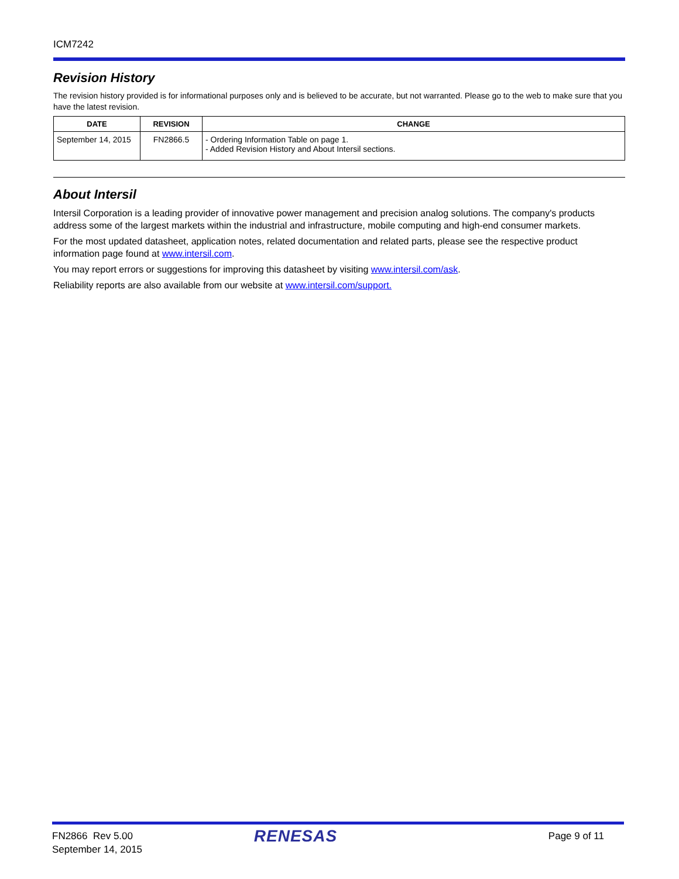ICM7242
Revision History
The revision history provided is for informational purposes only and is believed to be accurate, but not warranted. Please go to the web to make sure that you have the latest revision.
| DATE | REVISION | CHANGE |
| --- | --- | --- |
| September 14, 2015 | FN2866.5 | - Ordering Information Table on page 1. - Added Revision History and About Intersil sections. |
About Intersil
Intersil Corporation is a leading provider of innovative power management and precision analog solutions. The company's products address some of the largest markets within the industrial and infrastructure, mobile computing and high-end consumer markets.
For the most updated datasheet, application notes, related documentation and related parts, please see the respective product information page found at www.intersil.com.
You may report errors or suggestions for improving this datasheet by visiting www.intersil.com/ask.
Reliability reports are also available from our website at www.intersil.com/support.
FN2866 Rev 5.00
September 14, 2015
RENESAS
Page 9 of 11